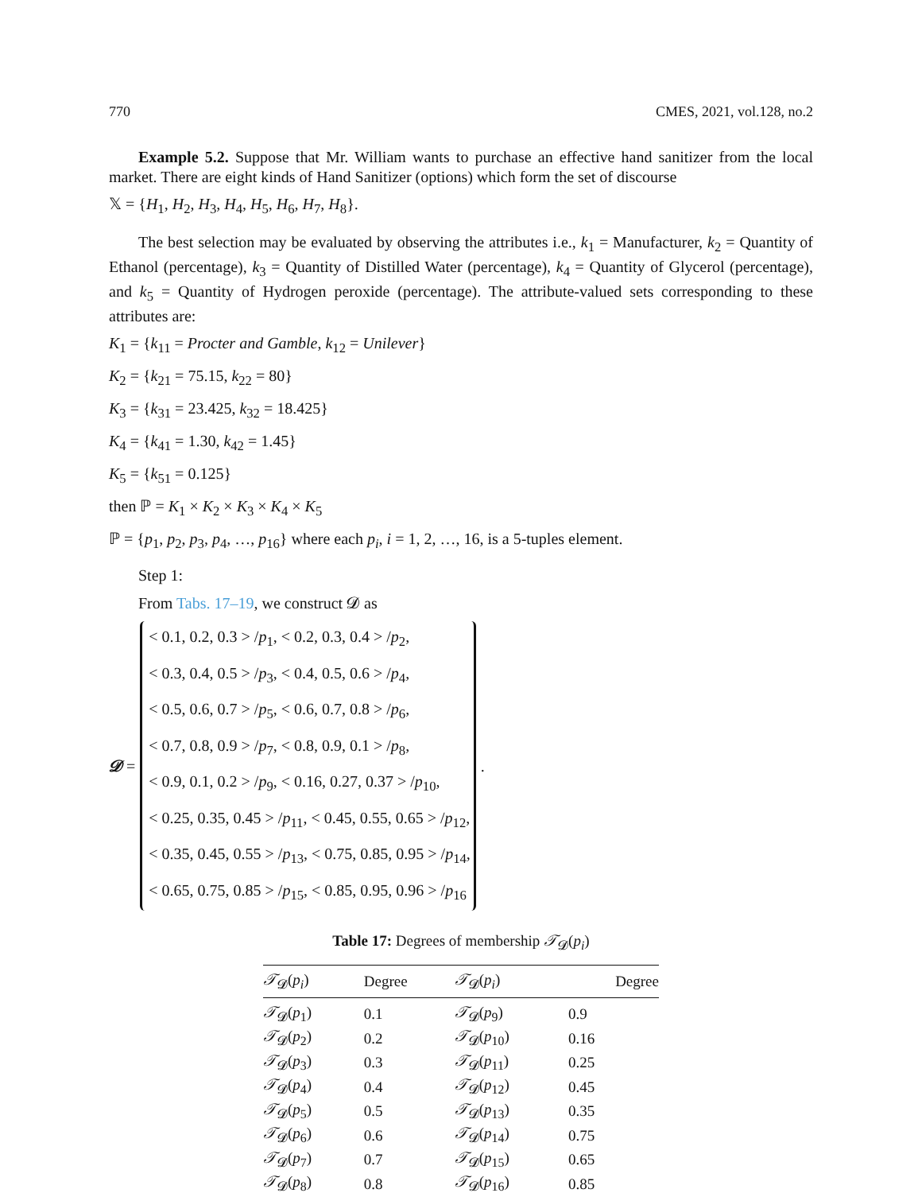770 CMES, 2021, vol.128, no.2
Example 5.2. Suppose that Mr. William wants to purchase an effective hand sanitizer from the local market. There are eight kinds of Hand Sanitizer (options) which form the set of discourse
𝕏 = {H<sub>1</sub>, H<sub>2</sub>, H<sub>3</sub>, H<sub>4</sub>, H<sub>5</sub>, H<sub>6</sub>, H<sub>7</sub>, H<sub>8</sub>}.
The best selection may be evaluated by observing the attributes i.e., k<sub>1</sub> = Manufacturer, k<sub>2</sub> = Quantity of Ethanol (percentage), k<sub>3</sub> = Quantity of Distilled Water (percentage), k<sub>4</sub> = Quantity of Glycerol (percentage), and k<sub>5</sub> = Quantity of Hydrogen peroxide (percentage). The attribute-valued sets corresponding to these attributes are:
K<sub>1</sub> = {k<sub>11</sub> = Procter and Gamble, k<sub>12</sub> = Unilever}
K<sub>2</sub> = {k<sub>21</sub> = 75.15, k<sub>22</sub> = 80}
K<sub>3</sub> = {k<sub>31</sub> = 23.425, k<sub>32</sub> = 18.425}
K<sub>4</sub> = {k<sub>41</sub> = 1.30, k<sub>42</sub> = 1.45}
K<sub>5</sub> = {k<sub>51</sub> = 0.125}
then ℙ = K<sub>1</sub> × K<sub>2</sub> × K<sub>3</sub> × K<sub>4</sub> × K<sub>5</sub>
ℙ = {p<sub>1</sub>, p<sub>2</sub>, p<sub>3</sub>, p<sub>4</sub>, …, p<sub>16</sub>} where each p<sub>i</sub>, i = 1, 2, …, 16, is a 5-tuples element.
Step 1:
From Tabs. 17–19, we construct 𝓓 as
𝓓 =
< 0.1, 0.2, 0.3 > /p<sub>1</sub>, < 0.2, 0.3, 0.4 > /p<sub>2</sub>,
< 0.3, 0.4, 0.5 > /p<sub>3</sub>, < 0.4, 0.5, 0.6 > /p<sub>4</sub>,
< 0.5, 0.6, 0.7 > /p<sub>5</sub>, < 0.6, 0.7, 0.8 > /p<sub>6</sub>,
< 0.7, 0.8, 0.9 > /p<sub>7</sub>, < 0.8, 0.9, 0.1 > /p<sub>8</sub>,
< 0.9, 0.1, 0.2 > /p<sub>9</sub>, < 0.16, 0.27, 0.37 > /p<sub>10</sub>,
< 0.25, 0.35, 0.45 > /p<sub>11</sub>, < 0.45, 0.55, 0.65 > /p<sub>12</sub>,
< 0.35, 0.45, 0.55 > /p<sub>13</sub>, < 0.75, 0.85, 0.95 > /p<sub>14</sub>,
< 0.65, 0.75, 0.85 > /p<sub>15</sub>, < 0.85, 0.95, 0.96 > /p<sub>16</sub>
.
Table 17: Degrees of membership 𝒯 <sub>𝓓</sub> ( p <sub>i</sub> )
| 𝒯<sub>𝓓</sub>( p<sub>i</sub> ) | Degree | 𝒯<sub>𝓓</sub>( p<sub>i</sub> ) | Degree |
| --- | --- | --- | --- |
| 𝒯<sub>𝓓</sub>( p<sub>1</sub>) | 0.1 | 𝒯<sub>𝓓</sub>( p<sub>9</sub>) | 0.9 |
| 𝒯<sub>𝓓</sub>( p<sub>2</sub>) | 0.2 | 𝒯<sub>𝓓</sub>( p<sub>10</sub>) | 0.16 |
| 𝒯<sub>𝓓</sub>( p<sub>3</sub>) | 0.3 | 𝒯<sub>𝓓</sub>( p<sub>11</sub>) | 0.25 |
| 𝒯<sub>𝓓</sub>( p<sub>4</sub>) | 0.4 | 𝒯<sub>𝓓</sub>( p<sub>12</sub>) | 0.45 |
| 𝒯<sub>𝓓</sub>( p<sub>5</sub>) | 0.5 | 𝒯<sub>𝓓</sub>( p<sub>13</sub>) | 0.35 |
| 𝒯<sub>𝓓</sub>( p<sub>6</sub>) | 0.6 | 𝒯<sub>𝓓</sub>( p<sub>14</sub>) | 0.75 |
| 𝒯<sub>𝓓</sub>( p<sub>7</sub>) | 0.7 | 𝒯<sub>𝓓</sub>( p<sub>15</sub>) | 0.65 |
| 𝒯<sub>𝓓</sub>( p<sub>8</sub>) | 0.8 | 𝒯<sub>𝓓</sub>( p<sub>16</sub>) | 0.85 |